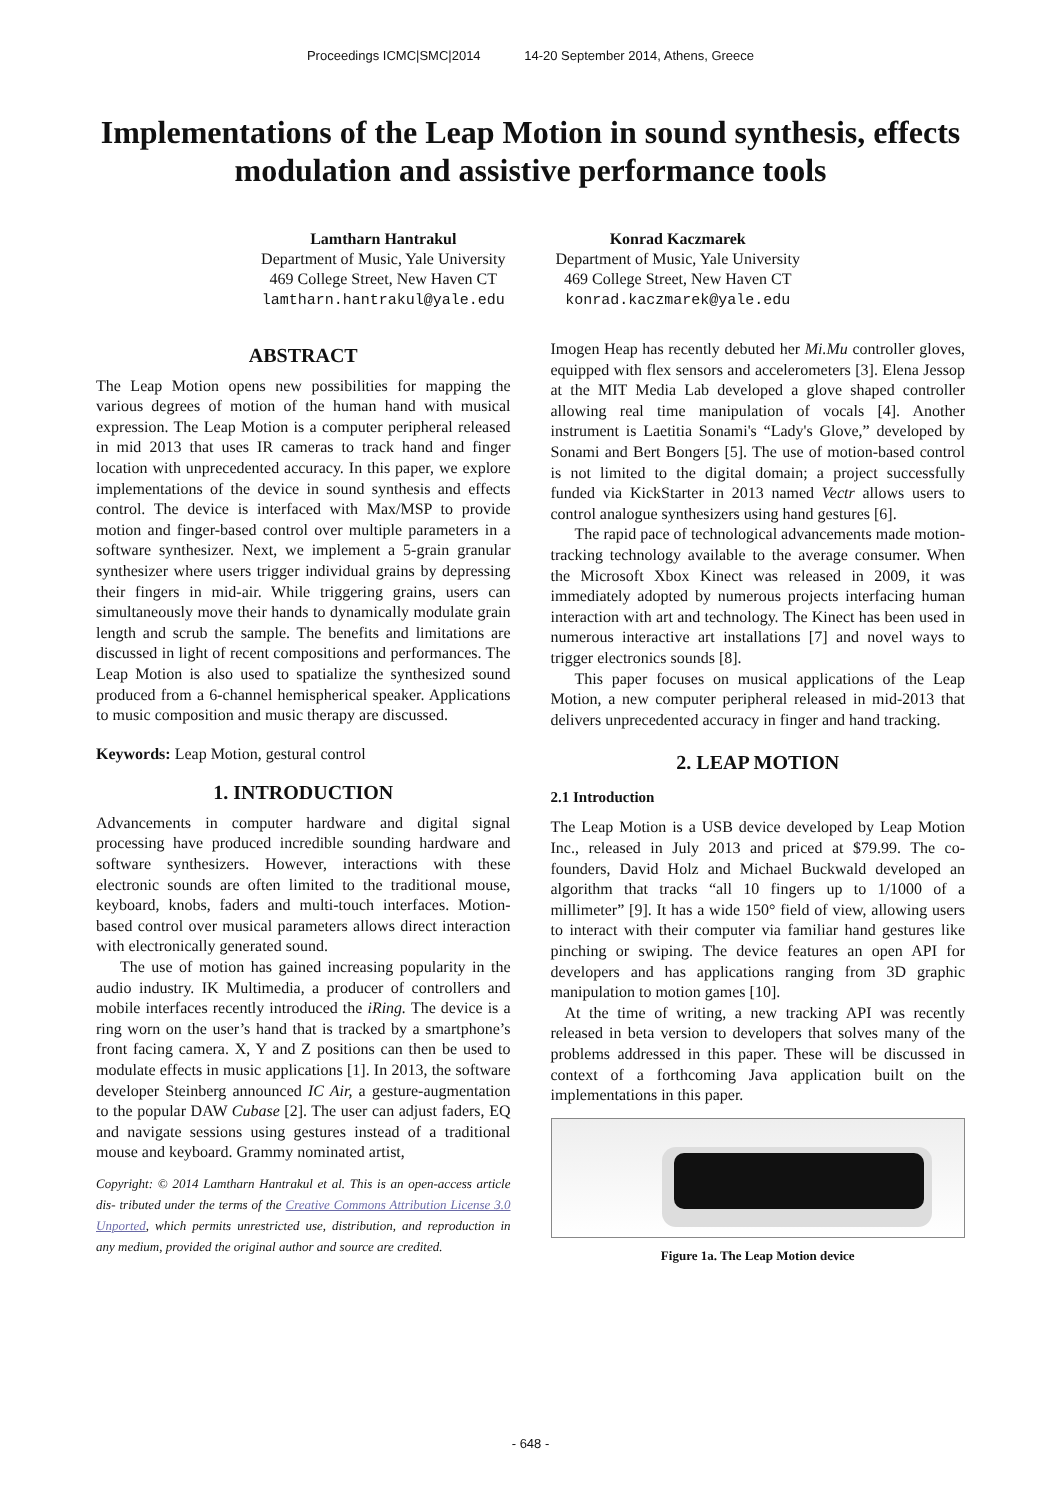Proceedings ICMC|SMC|2014 14-20 September 2014, Athens, Greece
Implementations of the Leap Motion in sound synthesis, effects modulation and assistive performance tools
Lamtharn Hantrakul
Department of Music, Yale University
469 College Street, New Haven CT
lamtharn.hantrakul@yale.edu
Konrad Kaczmarek
Department of Music, Yale University
469 College Street, New Haven CT
konrad.kaczmarek@yale.edu
ABSTRACT
The Leap Motion opens new possibilities for mapping the various degrees of motion of the human hand with musical expression. The Leap Motion is a computer peripheral released in mid 2013 that uses IR cameras to track hand and finger location with unprecedented accuracy. In this paper, we explore implementations of the device in sound synthesis and effects control. The device is interfaced with Max/MSP to provide motion and finger-based control over multiple parameters in a software synthesizer. Next, we implement a 5-grain granular synthesizer where users trigger individual grains by depressing their fingers in mid-air. While triggering grains, users can simultaneously move their hands to dynamically modulate grain length and scrub the sample. The benefits and limitations are discussed in light of recent compositions and performances. The Leap Motion is also used to spatialize the synthesized sound produced from a 6-channel hemispherical speaker. Applications to music composition and music therapy are discussed.
Keywords: Leap Motion, gestural control
1. INTRODUCTION
Advancements in computer hardware and digital signal processing have produced incredible sounding hardware and software synthesizers. However, interactions with these electronic sounds are often limited to the traditional mouse, keyboard, knobs, faders and multi-touch interfaces. Motion-based control over musical parameters allows direct interaction with electronically generated sound.
The use of motion has gained increasing popularity in the audio industry. IK Multimedia, a producer of controllers and mobile interfaces recently introduced the iRing. The device is a ring worn on the user’s hand that is tracked by a smartphone’s front facing camera. X, Y and Z positions can then be used to modulate effects in music applications [1]. In 2013, the software developer Steinberg announced IC Air, a gesture-augmentation to the popular DAW Cubase [2]. The user can adjust faders, EQ and navigate sessions using gestures instead of a traditional mouse and keyboard. Grammy nominated artist,
Copyright: © 2014 Lamtharn Hantrakul et al. This is an open-access article dis- tributed under the terms of the Creative Commons Attribution License 3.0 Unported, which permits unrestricted use, distribution, and reproduction in any medium, provided the original author and source are credited.
Imogen Heap has recently debuted her Mi.Mu controller gloves, equipped with flex sensors and accelerometers [3]. Elena Jessop at the MIT Media Lab developed a glove shaped controller allowing real time manipulation of vocals [4]. Another instrument is Laetitia Sonami's “Lady's Glove,” developed by Sonami and Bert Bongers [5]. The use of motion-based control is not limited to the digital domain; a project successfully funded via KickStarter in 2013 named Vectr allows users to control analogue synthesizers using hand gestures [6].
The rapid pace of technological advancements made motion-tracking technology available to the average consumer. When the Microsoft Xbox Kinect was released in 2009, it was immediately adopted by numerous projects interfacing human interaction with art and technology. The Kinect has been used in numerous interactive art installations [7] and novel ways to trigger electronics sounds [8].
This paper focuses on musical applications of the Leap Motion, a new computer peripheral released in mid-2013 that delivers unprecedented accuracy in finger and hand tracking.
2. LEAP MOTION
2.1 Introduction
The Leap Motion is a USB device developed by Leap Motion Inc., released in July 2013 and priced at $79.99. The co-founders, David Holz and Michael Buckwald developed an algorithm that tracks “all 10 fingers up to 1/1000 of a millimeter” [9]. It has a wide 150° field of view, allowing users to interact with their computer via familiar hand gestures like pinching or swiping. The device features an open API for developers and has applications ranging from 3D graphic manipulation to motion games [10].
At the time of writing, a new tracking API was recently released in beta version to developers that solves many of the problems addressed in this paper. These will be discussed in context of a forthcoming Java application built on the implementations in this paper.
Figure 1a. The Leap Motion device
- 648 -